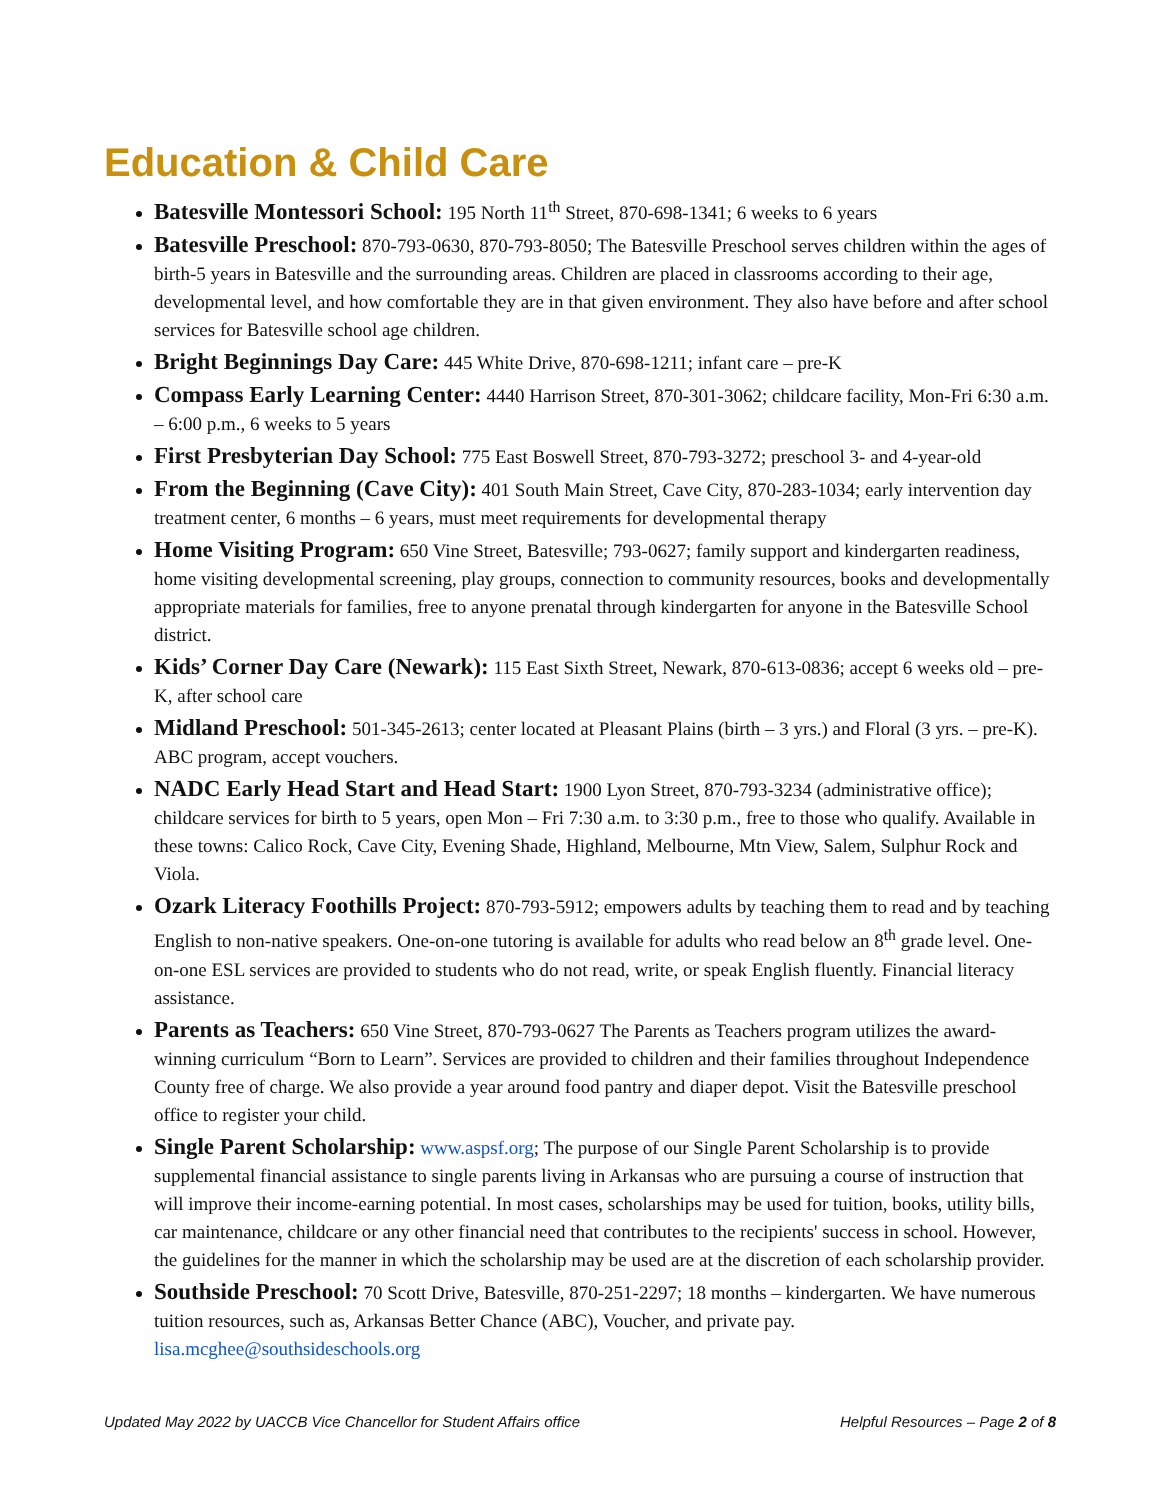Education & Child Care
Batesville Montessori School: 195 North 11<sup>th</sup> Street, 870-698-1341; 6 weeks to 6 years
Batesville Preschool: 870-793-0630, 870-793-8050; The Batesville Preschool serves children within the ages of birth-5 years in Batesville and the surrounding areas. Children are placed in classrooms according to their age, developmental level, and how comfortable they are in that given environment. They also have before and after school services for Batesville school age children.
Bright Beginnings Day Care: 445 White Drive, 870-698-1211; infant care – pre-K
Compass Early Learning Center: 4440 Harrison Street, 870-301-3062; childcare facility, Mon-Fri 6:30 a.m. – 6:00 p.m., 6 weeks to 5 years
First Presbyterian Day School: 775 East Boswell Street, 870-793-3272; preschool 3- and 4-year-old
From the Beginning (Cave City): 401 South Main Street, Cave City, 870-283-1034; early intervention day treatment center, 6 months – 6 years, must meet requirements for developmental therapy
Home Visiting Program: 650 Vine Street, Batesville; 793-0627; family support and kindergarten readiness, home visiting developmental screening, play groups, connection to community resources, books and developmentally appropriate materials for families, free to anyone prenatal through kindergarten for anyone in the Batesville School district.
Kids’ Corner Day Care (Newark): 115 East Sixth Street, Newark, 870-613-0836; accept 6 weeks old – pre-K, after school care
Midland Preschool: 501-345-2613; center located at Pleasant Plains (birth – 3 yrs.) and Floral (3 yrs. – pre-K). ABC program, accept vouchers.
NADC Early Head Start and Head Start: 1900 Lyon Street, 870-793-3234 (administrative office); childcare services for birth to 5 years, open Mon – Fri 7:30 a.m. to 3:30 p.m., free to those who qualify. Available in these towns: Calico Rock, Cave City, Evening Shade, Highland, Melbourne, Mtn View, Salem, Sulphur Rock and Viola.
Ozark Literacy Foothills Project: 870-793-5912; empowers adults by teaching them to read and by teaching English to non-native speakers. One-on-one tutoring is available for adults who read below an 8<sup>th</sup> grade level. One-on-one ESL services are provided to students who do not read, write, or speak English fluently. Financial literacy assistance.
Parents as Teachers: 650 Vine Street, 870-793-0627 The Parents as Teachers program utilizes the award-winning curriculum “Born to Learn”. Services are provided to children and their families throughout Independence County free of charge. We also provide a year around food pantry and diaper depot. Visit the Batesville preschool office to register your child.
Single Parent Scholarship: www.aspsf.org; The purpose of our Single Parent Scholarship is to provide supplemental financial assistance to single parents living in Arkansas who are pursuing a course of instruction that will improve their income-earning potential. In most cases, scholarships may be used for tuition, books, utility bills, car maintenance, childcare or any other financial need that contributes to the recipients' success in school. However, the guidelines for the manner in which the scholarship may be used are at the discretion of each scholarship provider.
Southside Preschool: 70 Scott Drive, Batesville, 870-251-2297; 18 months – kindergarten. We have numerous tuition resources, such as, Arkansas Better Chance (ABC), Voucher, and private pay. lisa.mcghee@southsideschools.org
Updated May 2022 by UACCB Vice Chancellor for Student Affairs office Helpful Resources – Page 2 of 8